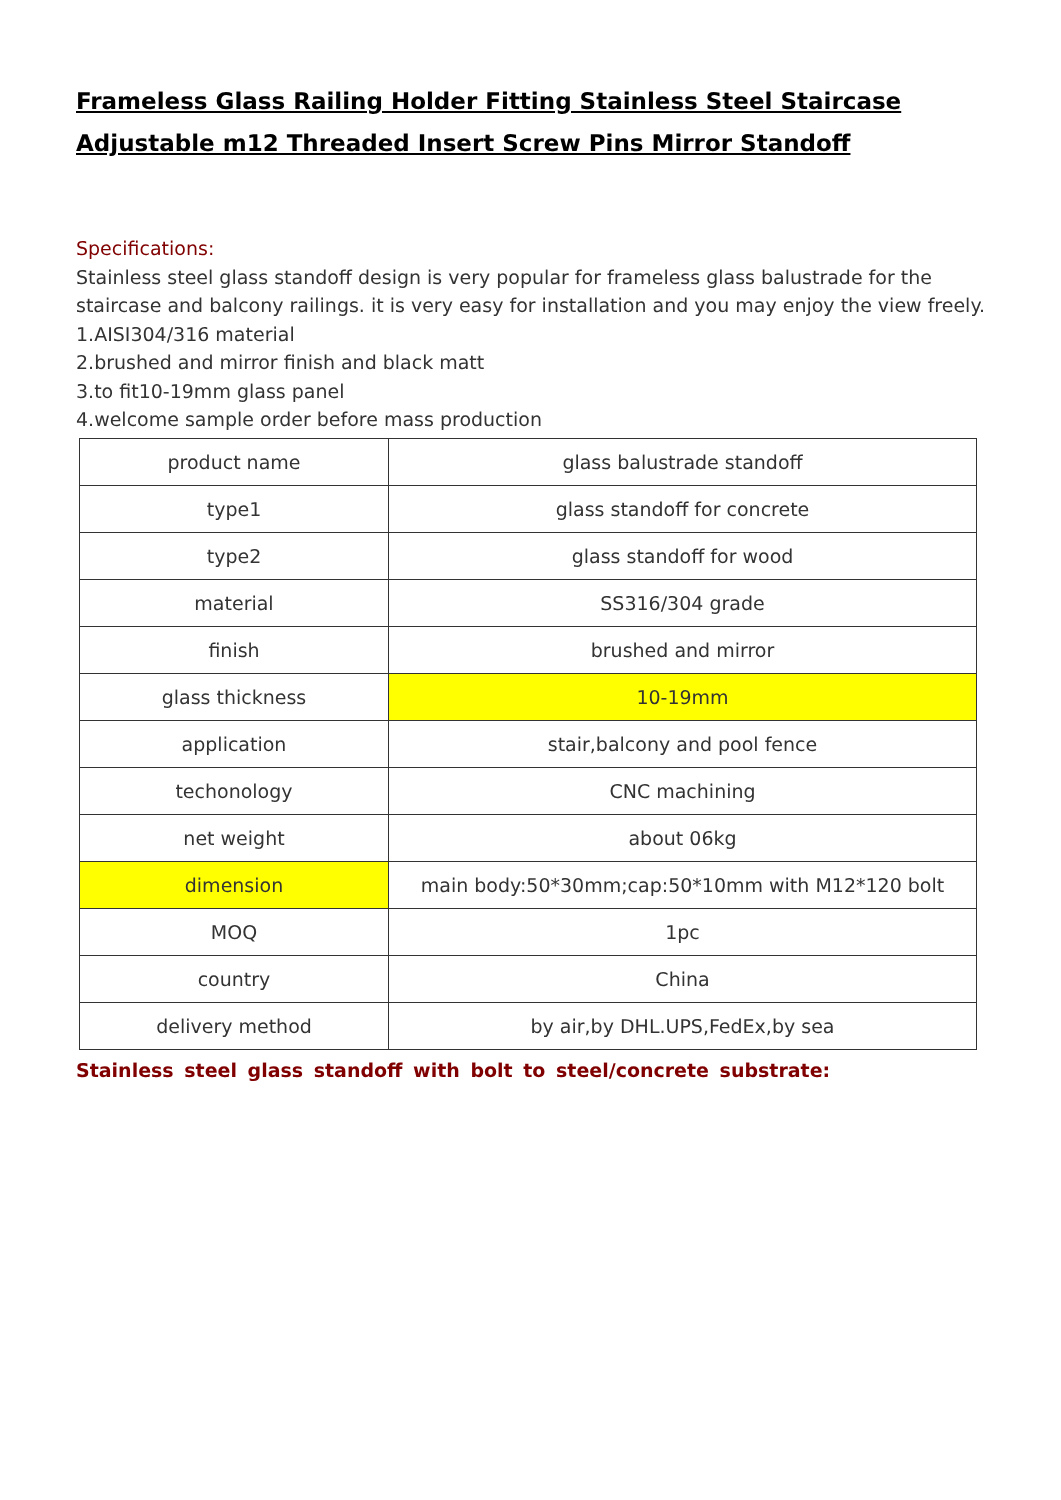Frameless Glass Railing Holder Fitting Stainless Steel Staircase Adjustable m12 Threaded Insert Screw Pins Mirror Standoff
Specifications:
Stainless steel glass standoff design is very popular for frameless glass balustrade for the staircase and balcony railings. it is very easy for installation and you may enjoy the view freely.
1.AISI304/316 material
2.brushed and mirror finish and black matt
3.to fit10-19mm glass panel
4.welcome sample order before mass production
| product name | glass balustrade standoff |
| type1 | glass standoff for concrete |
| type2 | glass standoff for wood |
| material | SS316/304 grade |
| finish | brushed and mirror |
| glass thickness | 10-19mm |
| application | stair,balcony and pool fence |
| techonology | CNC machining |
| net weight | about 06kg |
| dimension | main body:50*30mm;cap:50*10mm with M12*120 bolt |
| MOQ | 1pc |
| country | China |
| delivery method | by air,by DHL.UPS,FedEx,by sea |
Stainless steel glass standoff with bolt to steel/concrete substrate: